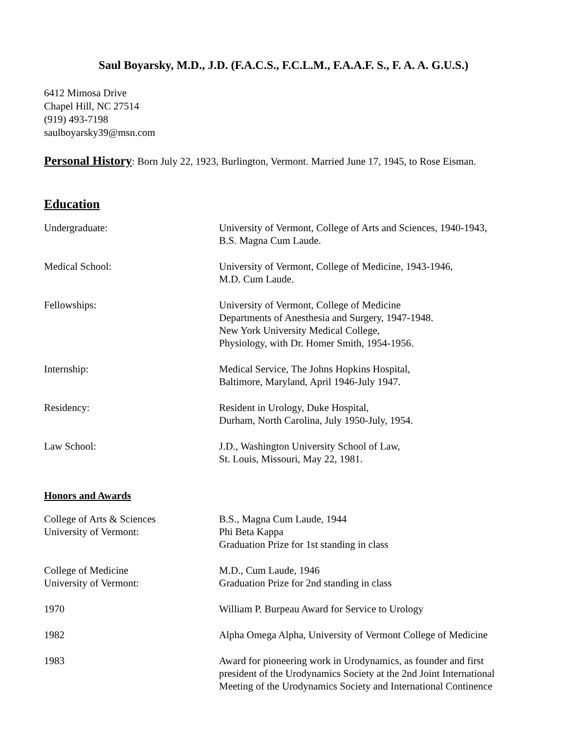Saul Boyarsky, M.D., J.D. (F.A.C.S., F.C.L.M., F.A.A.F. S., F. A. A. G.U.S.)
6412 Mimosa Drive
Chapel Hill, NC 27514
(919) 493-7198
saulboyarsky39@msn.com
Personal History: Born July 22, 1923, Burlington, Vermont. Married June 17, 1945, to Rose Eisman.
Education
Undergraduate: University of Vermont, College of Arts and Sciences, 1940-1943,
B.S. Magna Cum Laude.
Medical School: University of Vermont, College of Medicine, 1943-1946,
M.D. Cum Laude.
Fellowships: University of Vermont, College of Medicine
Departments of Anesthesia and Surgery, 1947-1948.
New York University Medical College,
Physiology, with Dr. Homer Smith, 1954-1956.
Internship: Medical Service, The Johns Hopkins Hospital,
Baltimore, Maryland, April 1946-July 1947.
Residency: Resident in Urology, Duke Hospital,
Durham, North Carolina, July 1950-July, 1954.
Law School: J.D., Washington University School of Law,
St. Louis, Missouri, May 22, 1981.
Honors and Awards
College of Arts & Sciences
University of Vermont:
B.S., Magna Cum Laude, 1944
Phi Beta Kappa
Graduation Prize for 1st standing in class
College of Medicine
University of Vermont:
M.D., Cum Laude, 1946
Graduation Prize for 2nd standing in class
1970 William P. Burpeau Award for Service to Urology
1982 Alpha Omega Alpha, University of Vermont College of Medicine
1983 Award for pioneering work in Urodynamics, as founder and first
president of the Urodynamics Society at the 2nd Joint International
Meeting of the Urodynamics Society and International Continence